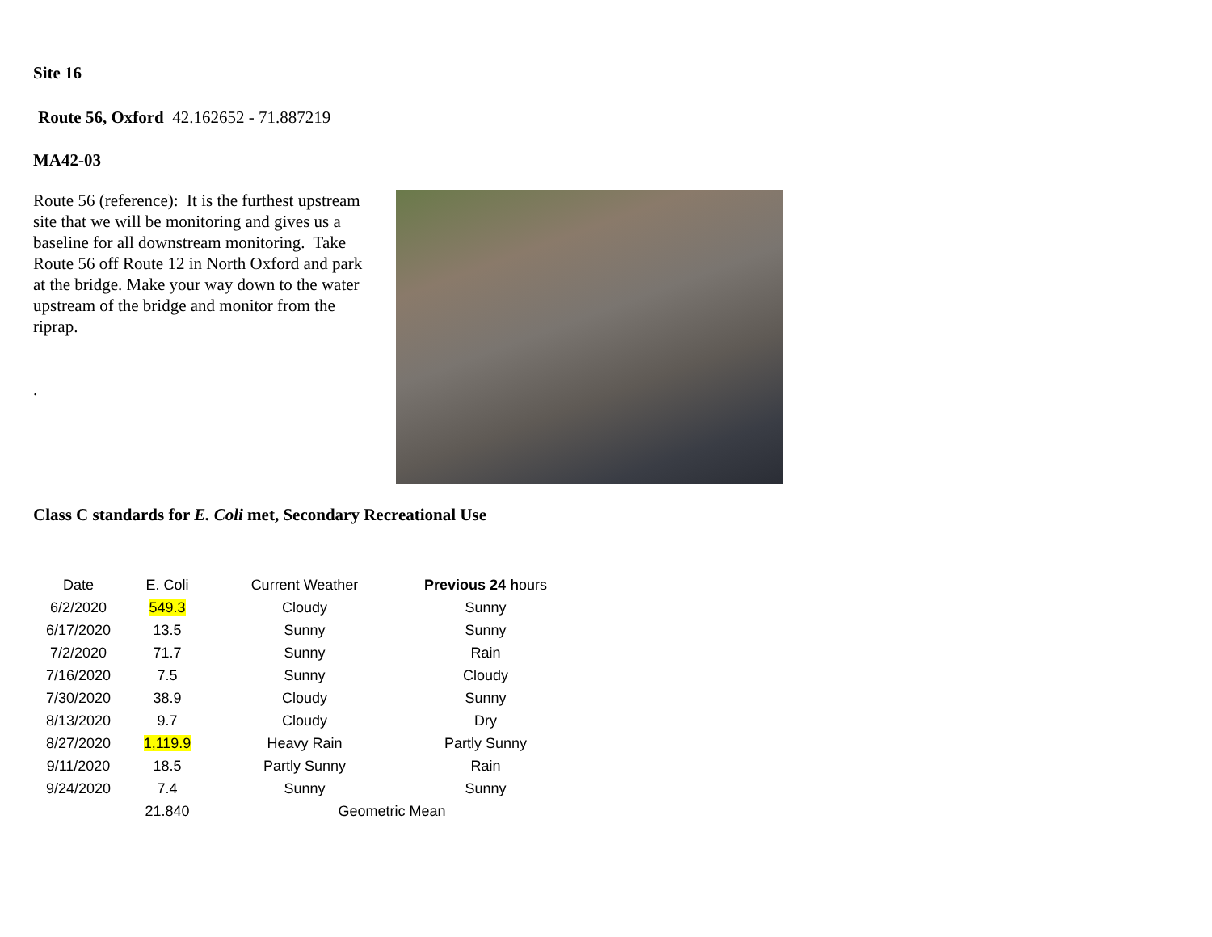Site 16
Route 56, Oxford 42.162652 - 71.887219
MA42-03
Route 56 (reference): It is the furthest upstream site that we will be monitoring and gives us a baseline for all downstream monitoring. Take Route 56 off Route 12 in North Oxford and park at the bridge. Make your way down to the water upstream of the bridge and monitor from the riprap.
.
Class C standards for E. Coli met, Secondary Recreational Use
| Date | E. Coli | Current Weather | Previous 24 h ours |
| --- | --- | --- | --- |
| 6/2/2020 | 549.3 | Cloudy | Sunny |
| 6/17/2020 | 13.5 | Sunny | Sunny |
| 7/2/2020 | 71.7 | Sunny | Rain |
| 7/16/2020 | 7.5 | Sunny | Cloudy |
| 7/30/2020 | 38.9 | Cloudy | Sunny |
| 8/13/2020 | 9.7 | Cloudy | Dry |
| 8/27/2020 | 1,119.9 | Heavy Rain | Partly Sunny |
| 9/11/2020 | 18.5 | Partly Sunny | Rain |
| 9/24/2020 | 7.4 | Sunny | Sunny |
| | 21.840 | Geometric Mean | |